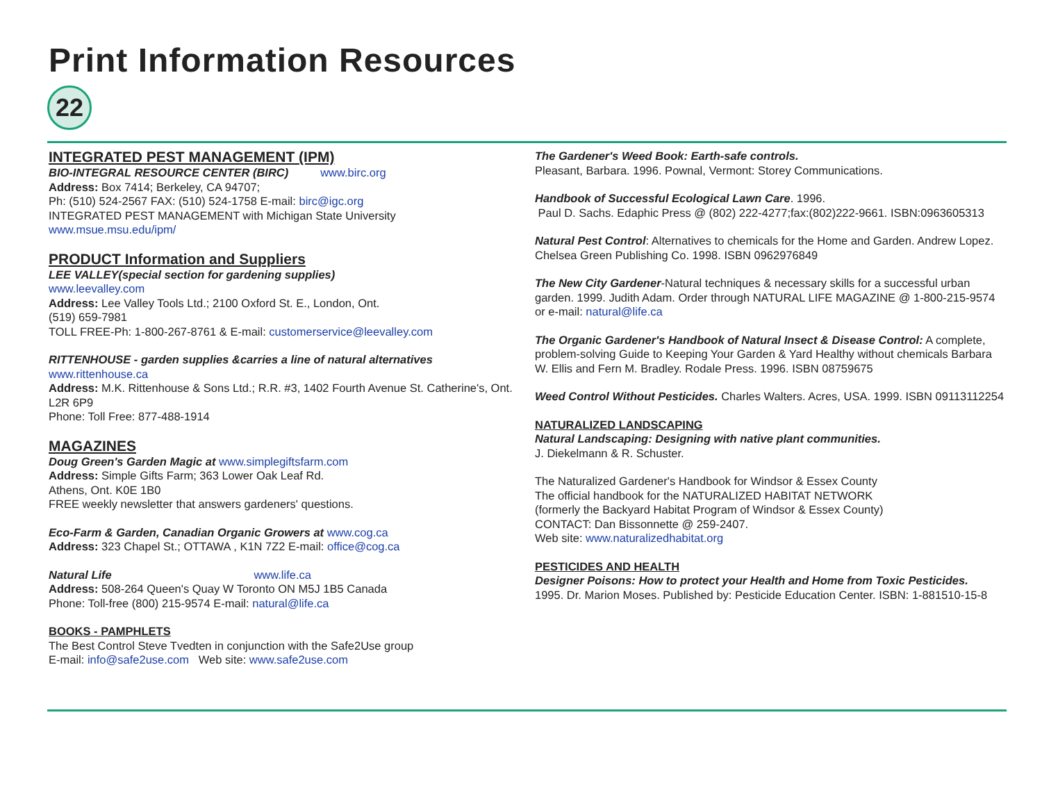Print Information Resources
22
INTEGRATED PEST MANAGEMENT (IPM)
BIO-INTEGRAL RESOURCE CENTER (BIRC) www.birc.org
Address: Box 7414; Berkeley, CA 94707;
Ph: (510) 524-2567 FAX: (510) 524-1758 E-mail: birc@igc.org
INTEGRATED PEST MANAGEMENT with Michigan State University
www.msue.msu.edu/ipm/
PRODUCT Information and Suppliers
LEE VALLEY(special section for gardening supplies)
www.leevalley.com
Address: Lee Valley Tools Ltd.; 2100 Oxford St. E., London, Ont.
(519) 659-7981
TOLL FREE-Ph: 1-800-267-8761 & E-mail: customerservice@leevalley.com
RITTENHOUSE - garden supplies &carries a line of natural alternatives
www.rittenhouse.ca
Address: M.K. Rittenhouse & Sons Ltd.; R.R. #3, 1402 Fourth Avenue St. Catherine's, Ont. L2R 6P9
Phone: Toll Free: 877-488-1914
MAGAZINES
Doug Green's Garden Magic at www.simplegiftsfarm.com
Address: Simple Gifts Farm; 363 Lower Oak Leaf Rd.
Athens, Ont. K0E 1B0
FREE weekly newsletter that answers gardeners' questions.
Eco-Farm & Garden, Canadian Organic Growers at www.cog.ca
Address: 323 Chapel St.; OTTAWA , K1N 7Z2 E-mail: office@cog.ca
Natural Life www.life.ca
Address: 508-264 Queen's Quay W Toronto ON M5J 1B5 Canada
Phone: Toll-free (800) 215-9574 E-mail: natural@life.ca
BOOKS - PAMPHLETS
The Best Control Steve Tvedten in conjunction with the Safe2Use group
E-mail: info@safe2use.com Web site: www.safe2use.com
The Gardener's Weed Book: Earth-safe controls.
Pleasant, Barbara. 1996. Pownal, Vermont: Storey Communications.
Handbook of Successful Ecological Lawn Care. 1996.
Paul D. Sachs. Edaphic Press @ (802) 222-4277;fax:(802)222-9661. ISBN:0963605313
Natural Pest Control: Alternatives to chemicals for the Home and Garden. Andrew Lopez. Chelsea Green Publishing Co. 1998. ISBN 0962976849
The New City Gardener-Natural techniques & necessary skills for a successful urban garden. 1999. Judith Adam. Order through NATURAL LIFE MAGAZINE @ 1-800-215-9574 or e-mail: natural@life.ca
The Organic Gardener's Handbook of Natural Insect & Disease Control: A complete, problem-solving Guide to Keeping Your Garden & Yard Healthy without chemicals Barbara W. Ellis and Fern M. Bradley. Rodale Press. 1996. ISBN 08759675
Weed Control Without Pesticides. Charles Walters. Acres, USA. 1999. ISBN 09113112254
NATURALIZED LANDSCAPING
Natural Landscaping: Designing with native plant communities.
J. Diekelmann & R. Schuster.
The Naturalized Gardener's Handbook for Windsor & Essex County
The official handbook for the NATURALIZED HABITAT NETWORK
(formerly the Backyard Habitat Program of Windsor & Essex County)
CONTACT: Dan Bissonnette @ 259-2407.
Web site: www.naturalizedhabitat.org
PESTICIDES AND HEALTH
Designer Poisons: How to protect your Health and Home from Toxic Pesticides.
1995. Dr. Marion Moses. Published by: Pesticide Education Center. ISBN: 1-881510-15-8